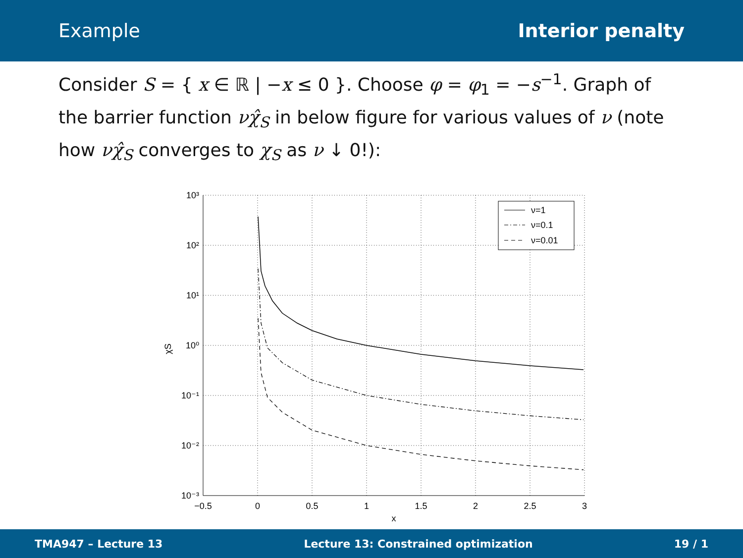Example Interior penalty
Consider S = { x ∈ ℝ | −x ≤ 0 }. Choose φ = φ<sub>1</sub> = −s<sup>−1</sup>. Graph of the barrier function νχ̂<sub>S</sub> in below figure for various values of ν (note how νχ̂<sub>S</sub> converges to χ<sub>S</sub> as ν ↓ 0!):
ν=1
ν=0.1
ν=0.01
10³
10²
10¹
10⁰
10⁻¹
10⁻²
10⁻³
−0.5
0
0.5
1
1.5
2
2.5
3
x
χS
TMA947 – Lecture 13 Lecture 13: Constrained optimization 19 / 1